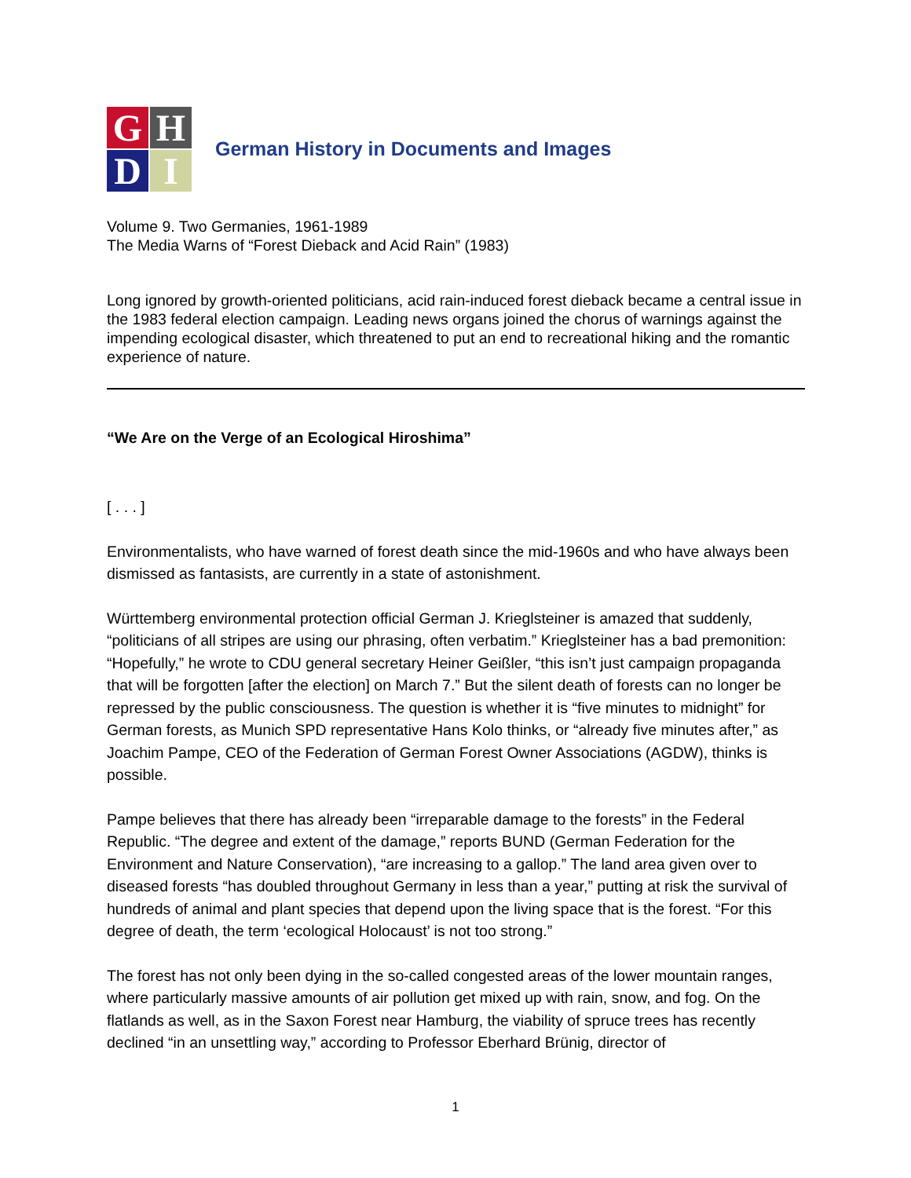G
H
D
I
German History in Documents and Images
Volume 9. Two Germanies, 1961-1989
The Media Warns of “Forest Dieback and Acid Rain” (1983)
Long ignored by growth-oriented politicians, acid rain-induced forest dieback became a central issue in the 1983 federal election campaign. Leading news organs joined the chorus of warnings against the impending ecological disaster, which threatened to put an end to recreational hiking and the romantic experience of nature.
“We Are on the Verge of an Ecological Hiroshima”
[ . . . ]
Environmentalists, who have warned of forest death since the mid-1960s and who have always been dismissed as fantasists, are currently in a state of astonishment.
Württemberg environmental protection official German J. Krieglsteiner is amazed that suddenly, “politicians of all stripes are using our phrasing, often verbatim.” Krieglsteiner has a bad premonition: “Hopefully,” he wrote to CDU general secretary Heiner Geißler, “this isn’t just campaign propaganda that will be forgotten [after the election] on March 7.” But the silent death of forests can no longer be repressed by the public consciousness. The question is whether it is “five minutes to midnight” for German forests, as Munich SPD representative Hans Kolo thinks, or “already five minutes after,” as Joachim Pampe, CEO of the Federation of German Forest Owner Associations (AGDW), thinks is possible.
Pampe believes that there has already been “irreparable damage to the forests” in the Federal Republic. “The degree and extent of the damage,” reports BUND (German Federation for the Environment and Nature Conservation), “are increasing to a gallop.” The land area given over to diseased forests “has doubled throughout Germany in less than a year,” putting at risk the survival of hundreds of animal and plant species that depend upon the living space that is the forest. “For this degree of death, the term ‘ecological Holocaust’ is not too strong.”
The forest has not only been dying in the so-called congested areas of the lower mountain ranges, where particularly massive amounts of air pollution get mixed up with rain, snow, and fog. On the flatlands as well, as in the Saxon Forest near Hamburg, the viability of spruce trees has recently declined “in an unsettling way,” according to Professor Eberhard Brünig, director of
1